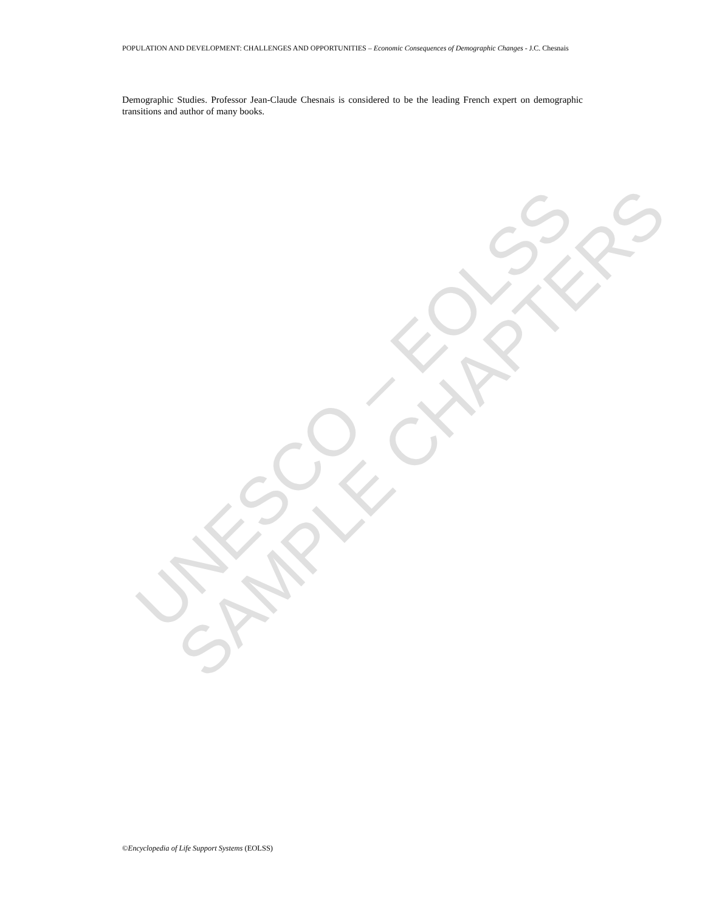UNESCO – EOLSS
SAMPLE CHAPTERS
POPULATION AND DEVELOPMENT: CHALLENGES AND OPPORTUNITIES – Economic Consequences of Demographic Changes - J.C. Chesnais
Demographic Studies. Professor Jean-Claude Chesnais is considered to be the leading French expert on demographic transitions and author of many books.
©Encyclopedia of Life Support Systems (EOLSS)